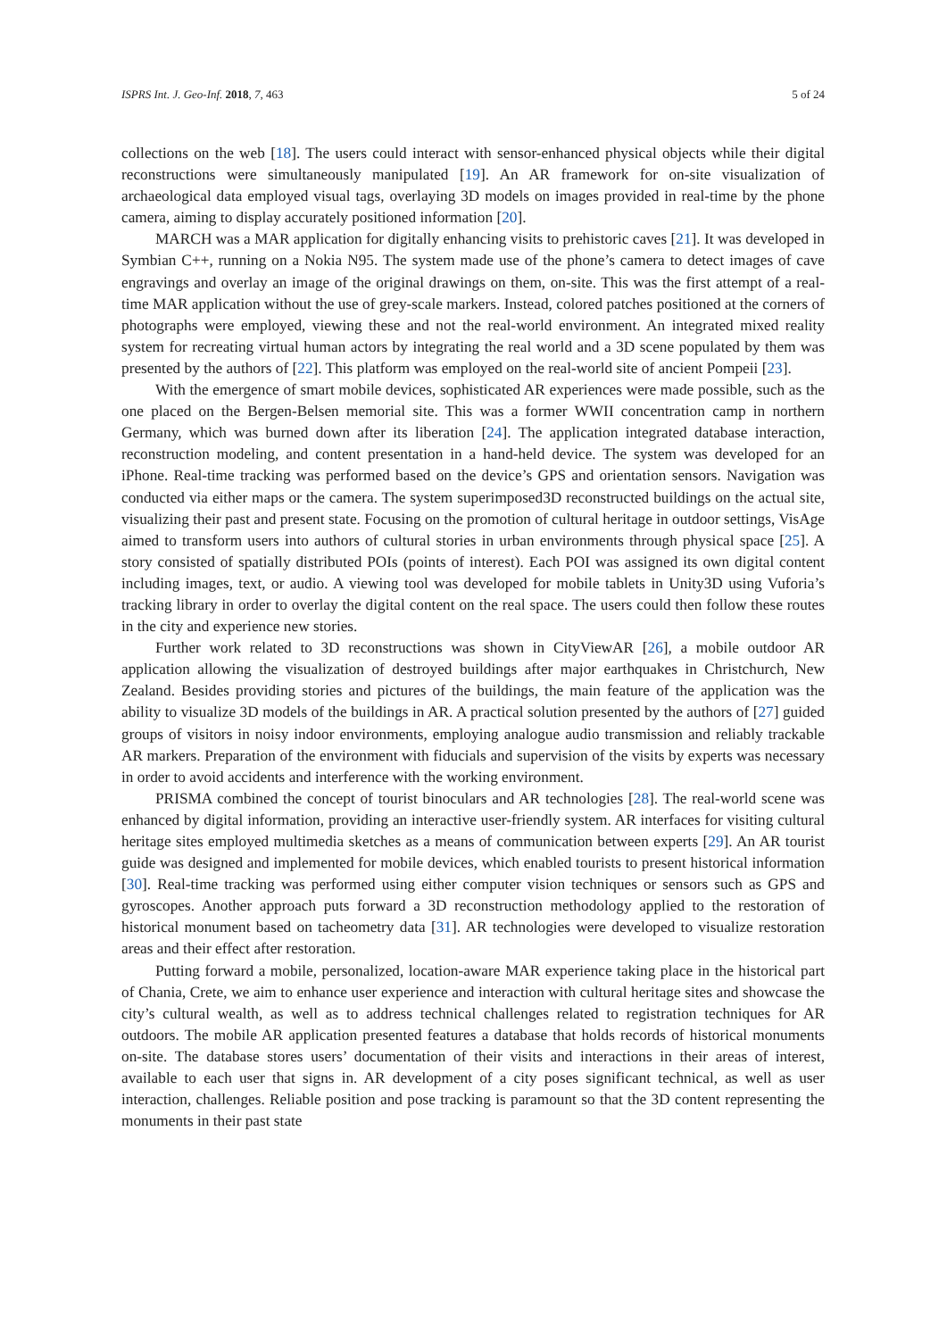ISPRS Int. J. Geo-Inf. 2018, 7, 463 5 of 24
collections on the web [18]. The users could interact with sensor-enhanced physical objects while their digital reconstructions were simultaneously manipulated [19]. An AR framework for on-site visualization of archaeological data employed visual tags, overlaying 3D models on images provided in real-time by the phone camera, aiming to display accurately positioned information [20].
MARCH was a MAR application for digitally enhancing visits to prehistoric caves [21]. It was developed in Symbian C++, running on a Nokia N95. The system made use of the phone’s camera to detect images of cave engravings and overlay an image of the original drawings on them, on-site. This was the first attempt of a real-time MAR application without the use of grey-scale markers. Instead, colored patches positioned at the corners of photographs were employed, viewing these and not the real-world environment. An integrated mixed reality system for recreating virtual human actors by integrating the real world and a 3D scene populated by them was presented by the authors of [22]. This platform was employed on the real-world site of ancient Pompeii [23].
With the emergence of smart mobile devices, sophisticated AR experiences were made possible, such as the one placed on the Bergen-Belsen memorial site. This was a former WWII concentration camp in northern Germany, which was burned down after its liberation [24]. The application integrated database interaction, reconstruction modeling, and content presentation in a hand-held device. The system was developed for an iPhone. Real-time tracking was performed based on the device’s GPS and orientation sensors. Navigation was conducted via either maps or the camera. The system superimposed3D reconstructed buildings on the actual site, visualizing their past and present state. Focusing on the promotion of cultural heritage in outdoor settings, VisAge aimed to transform users into authors of cultural stories in urban environments through physical space [25]. A story consisted of spatially distributed POIs (points of interest). Each POI was assigned its own digital content including images, text, or audio. A viewing tool was developed for mobile tablets in Unity3D using Vuforia’s tracking library in order to overlay the digital content on the real space. The users could then follow these routes in the city and experience new stories.
Further work related to 3D reconstructions was shown in CityViewAR [26], a mobile outdoor AR application allowing the visualization of destroyed buildings after major earthquakes in Christchurch, New Zealand. Besides providing stories and pictures of the buildings, the main feature of the application was the ability to visualize 3D models of the buildings in AR. A practical solution presented by the authors of [27] guided groups of visitors in noisy indoor environments, employing analogue audio transmission and reliably trackable AR markers. Preparation of the environment with fiducials and supervision of the visits by experts was necessary in order to avoid accidents and interference with the working environment.
PRISMA combined the concept of tourist binoculars and AR technologies [28]. The real-world scene was enhanced by digital information, providing an interactive user-friendly system. AR interfaces for visiting cultural heritage sites employed multimedia sketches as a means of communication between experts [29]. An AR tourist guide was designed and implemented for mobile devices, which enabled tourists to present historical information [30]. Real-time tracking was performed using either computer vision techniques or sensors such as GPS and gyroscopes. Another approach puts forward a 3D reconstruction methodology applied to the restoration of historical monument based on tacheometry data [31]. AR technologies were developed to visualize restoration areas and their effect after restoration.
Putting forward a mobile, personalized, location-aware MAR experience taking place in the historical part of Chania, Crete, we aim to enhance user experience and interaction with cultural heritage sites and showcase the city’s cultural wealth, as well as to address technical challenges related to registration techniques for AR outdoors. The mobile AR application presented features a database that holds records of historical monuments on-site. The database stores users’ documentation of their visits and interactions in their areas of interest, available to each user that signs in. AR development of a city poses significant technical, as well as user interaction, challenges. Reliable position and pose tracking is paramount so that the 3D content representing the monuments in their past state